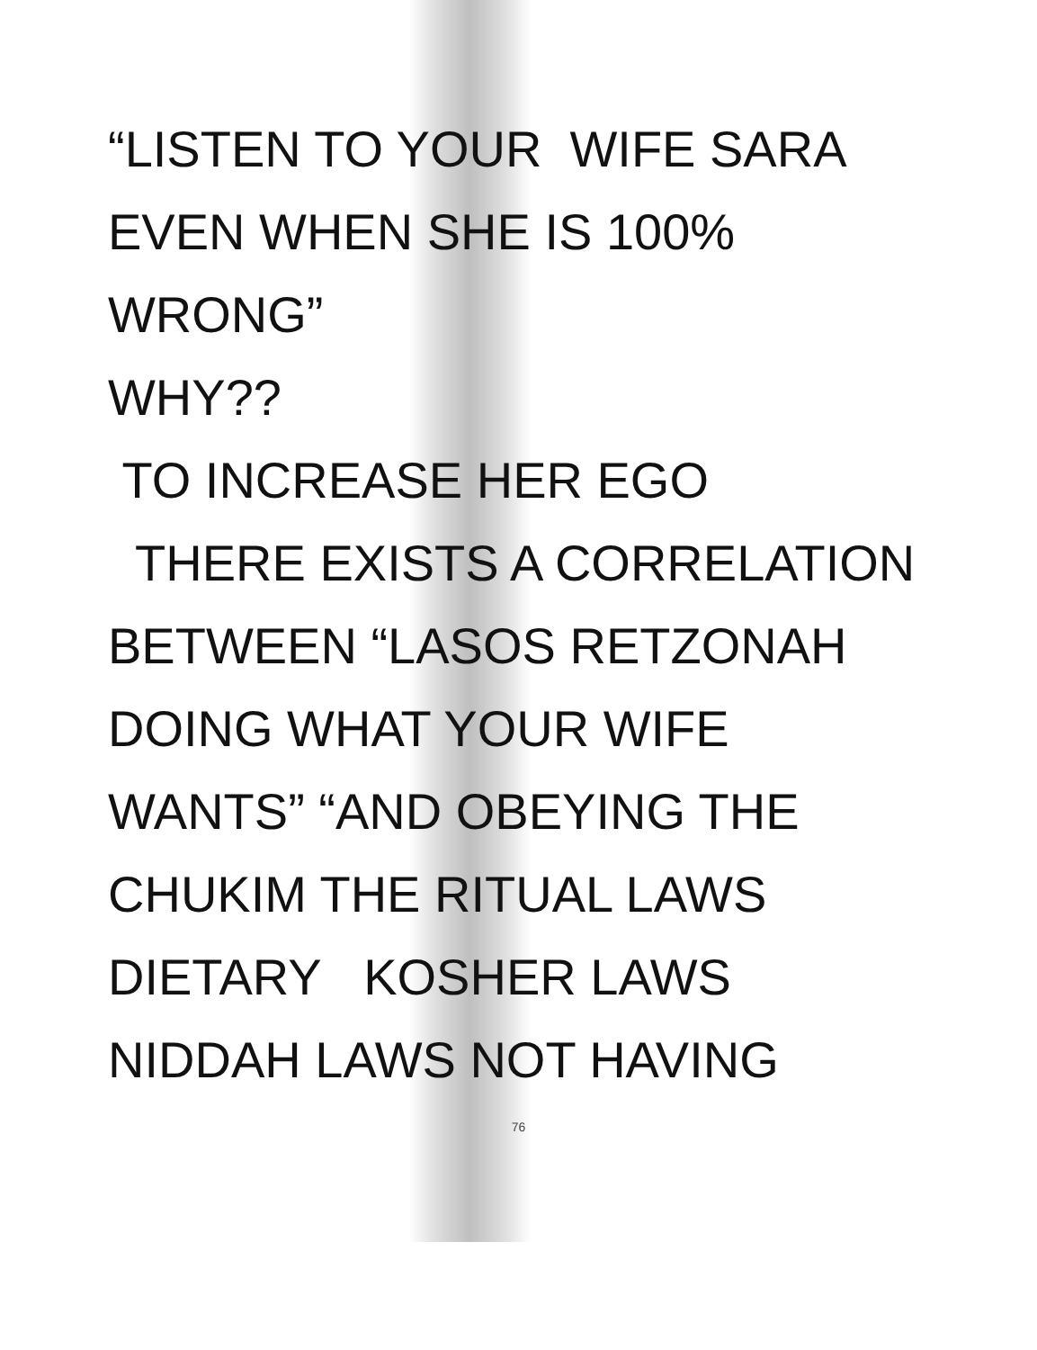“LISTEN TO YOUR WIFE SARA
EVEN WHEN SHE IS 100%
WRONG”
WHY??
TO INCREASE HER EGO
THERE EXISTS A CORRELATION
BETWEEN “LASOS RETZONAH
DOING WHAT YOUR WIFE
WANTS” “AND OBEYING THE
CHUKIM THE RITUAL LAWS
DIETARY KOSHER LAWS
NIDDAH LAWS NOT HAVING
76